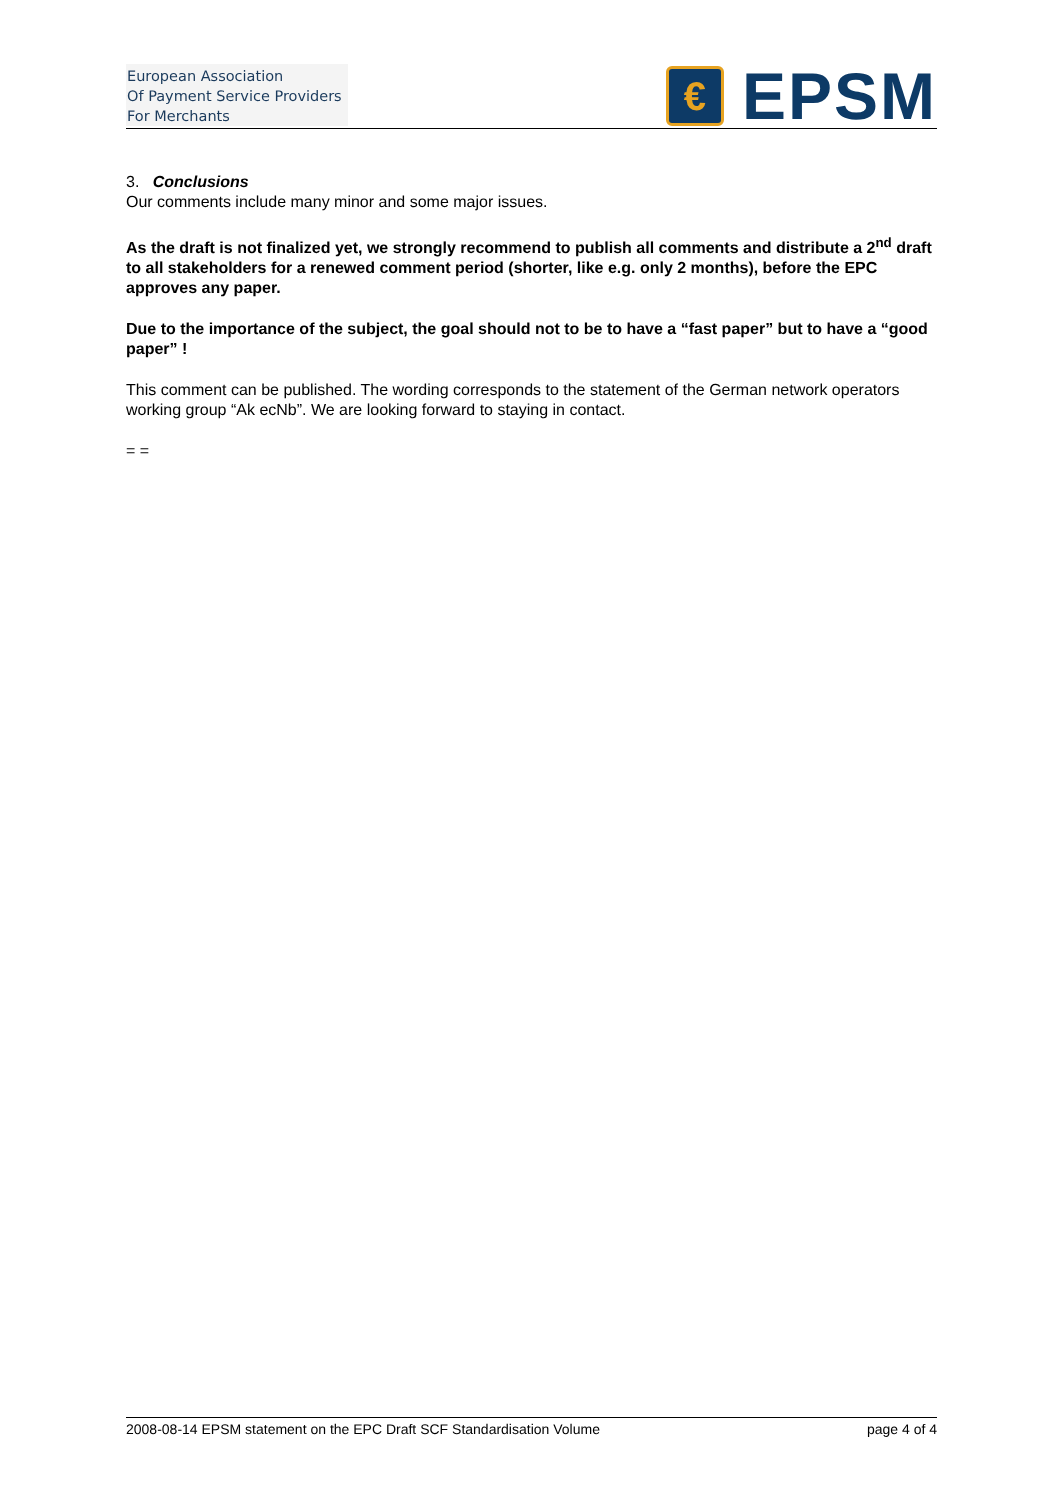European Association
Of Payment Service Providers
For Merchants
€
EPSM
3. Conclusions
Our comments include many minor and some major issues.
As the draft is not finalized yet, we strongly recommend to publish all comments and distribute a 2<sup>nd</sup> draft to all stakeholders for a renewed comment period (shorter, like e.g. only 2 months), before the EPC approves any paper.
Due to the importance of the subject, the goal should not to be to have a “fast paper” but to have a “good paper” !
This comment can be published. The wording corresponds to the statement of the German network operators working group “Ak ecNb”. We are looking forward to staying in contact.
= =
2008-08-14 EPSM statement on the EPC Draft SCF Standardisation Volume page 4 of 4